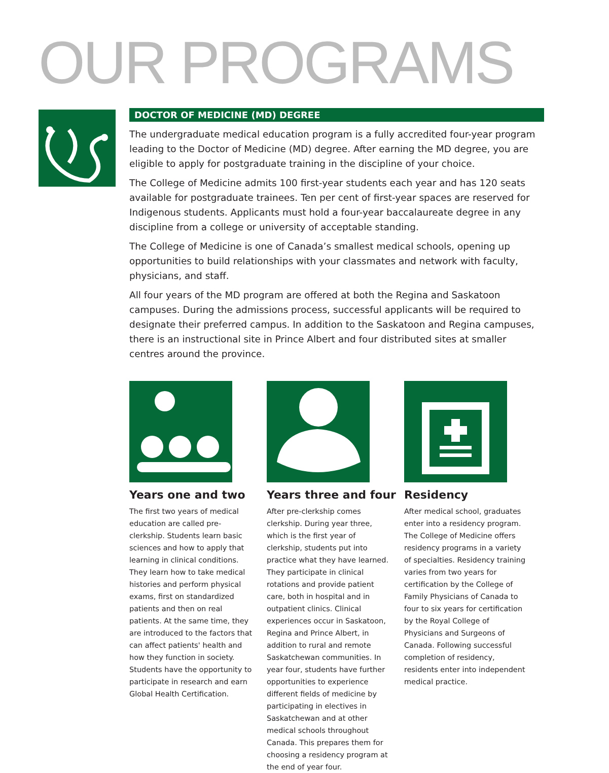OUR PROGRAMS
DOCTOR OF MEDICINE (MD) DEGREE
The undergraduate medical education program is a fully accredited four-year program leading to the Doctor of Medicine (MD) degree. After earning the MD degree, you are eligible to apply for postgraduate training in the discipline of your choice.
The College of Medicine admits 100 first-year students each year and has 120 seats available for postgraduate trainees. Ten per cent of first-year spaces are reserved for Indigenous students. Applicants must hold a four-year baccalaureate degree in any discipline from a college or university of acceptable standing.
The College of Medicine is one of Canada’s smallest medical schools, opening up opportunities to build relationships with your classmates and network with faculty, physicians, and staff.
All four years of the MD program are offered at both the Regina and Saskatoon campuses. During the admissions process, successful applicants will be required to designate their preferred campus. In addition to the Saskatoon and Regina campuses, there is an instructional site in Prince Albert and four distributed sites at smaller centres around the province.
Years one and two
The first two years of medical education are called pre-clerkship. Students learn basic sciences and how to apply that learning in clinical conditions. They learn how to take medical histories and perform physical exams, first on standardized patients and then on real patients. At the same time, they are introduced to the factors that can affect patients' health and how they function in society. Students have the opportunity to participate in research and earn Global Health Certification.
Years three and four
After pre-clerkship comes clerkship. During year three, which is the first year of clerkship, students put into practice what they have learned. They participate in clinical rotations and provide patient care, both in hospital and in outpatient clinics. Clinical experiences occur in Saskatoon, Regina and Prince Albert, in addition to rural and remote Saskatchewan communities. In year four, students have further opportunities to experience different fields of medicine by participating in electives in Saskatchewan and at other medical schools throughout Canada. This prepares them for choosing a residency program at the end of year four.
Residency
After medical school, graduates enter into a residency program. The College of Medicine offers residency programs in a variety of specialties. Residency training varies from two years for certification by the College of Family Physicians of Canada to four to six years for certification by the Royal College of Physicians and Surgeons of Canada. Following successful completion of residency, residents enter into independent medical practice.